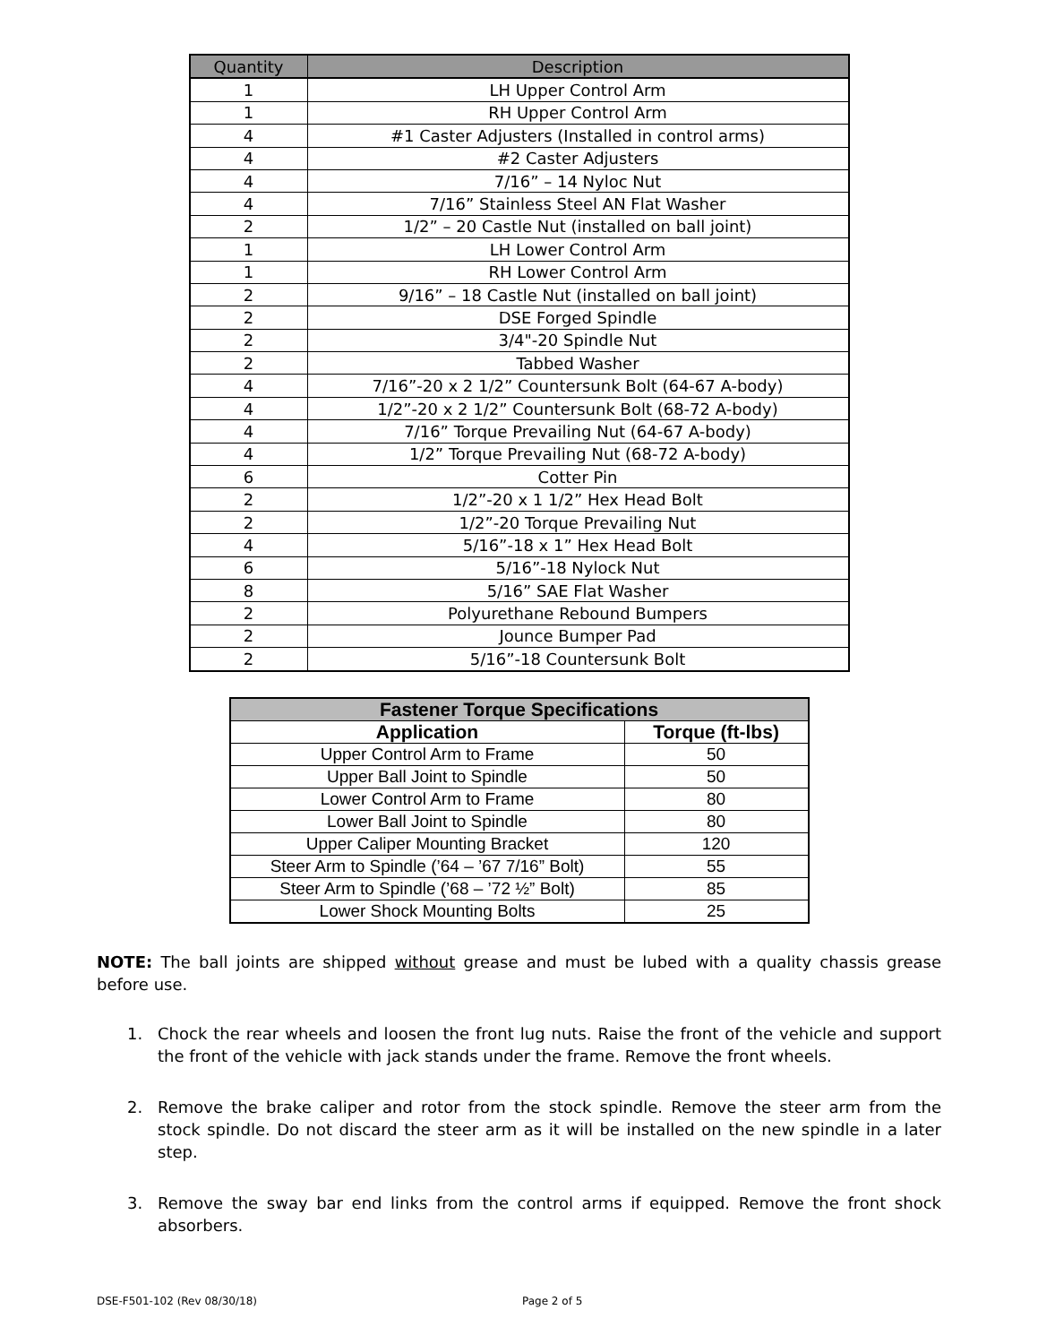| Quantity | Description |
| --- | --- |
| 1 | LH Upper Control Arm |
| 1 | RH Upper Control Arm |
| 4 | #1 Caster Adjusters (Installed in control arms) |
| 4 | #2 Caster Adjusters |
| 4 | 7/16” – 14 Nyloc Nut |
| 4 | 7/16” Stainless Steel AN Flat Washer |
| 2 | 1/2” – 20 Castle Nut (installed on ball joint) |
| 1 | LH Lower Control Arm |
| 1 | RH Lower Control Arm |
| 2 | 9/16” – 18 Castle Nut (installed on ball joint) |
| 2 | DSE Forged Spindle |
| 2 | 3/4"-20 Spindle Nut |
| 2 | Tabbed Washer |
| 4 | 7/16”-20 x 2 1/2” Countersunk Bolt (64-67 A-body) |
| 4 | 1/2”-20 x 2 1/2” Countersunk Bolt (68-72 A-body) |
| 4 | 7/16” Torque Prevailing Nut (64-67 A-body) |
| 4 | 1/2” Torque Prevailing Nut (68-72 A-body) |
| 6 | Cotter Pin |
| 2 | 1/2”-20 x 1 1/2” Hex Head Bolt |
| 2 | 1/2”-20 Torque Prevailing Nut |
| 4 | 5/16”-18 x 1” Hex Head Bolt |
| 6 | 5/16”-18 Nylock Nut |
| 8 | 5/16” SAE Flat Washer |
| 2 | Polyurethane Rebound Bumpers |
| 2 | Jounce Bumper Pad |
| 2 | 5/16”-18 Countersunk Bolt |
| Fastener Torque Specifications | |
| Application | Torque (ft-lbs) |
| Upper Control Arm to Frame | 50 |
| Upper Ball Joint to Spindle | 50 |
| Lower Control Arm to Frame | 80 |
| Lower Ball Joint to Spindle | 80 |
| Upper Caliper Mounting Bracket | 120 |
| Steer Arm to Spindle (’64 – ’67 7/16” Bolt) | 55 |
| Steer Arm to Spindle (’68 – ’72 ½” Bolt) | 85 |
| Lower Shock Mounting Bolts | 25 |
NOTE: The ball joints are shipped without grease and must be lubed with a quality chassis grease before use.
1. Chock the rear wheels and loosen the front lug nuts. Raise the front of the vehicle and support the front of the vehicle with jack stands under the frame. Remove the front wheels.
2. Remove the brake caliper and rotor from the stock spindle. Remove the steer arm from the stock spindle. Do not discard the steer arm as it will be installed on the new spindle in a later step.
3. Remove the sway bar end links from the control arms if equipped. Remove the front shock absorbers.
DSE-F501-102 (Rev 08/30/18) Page 2 of 5